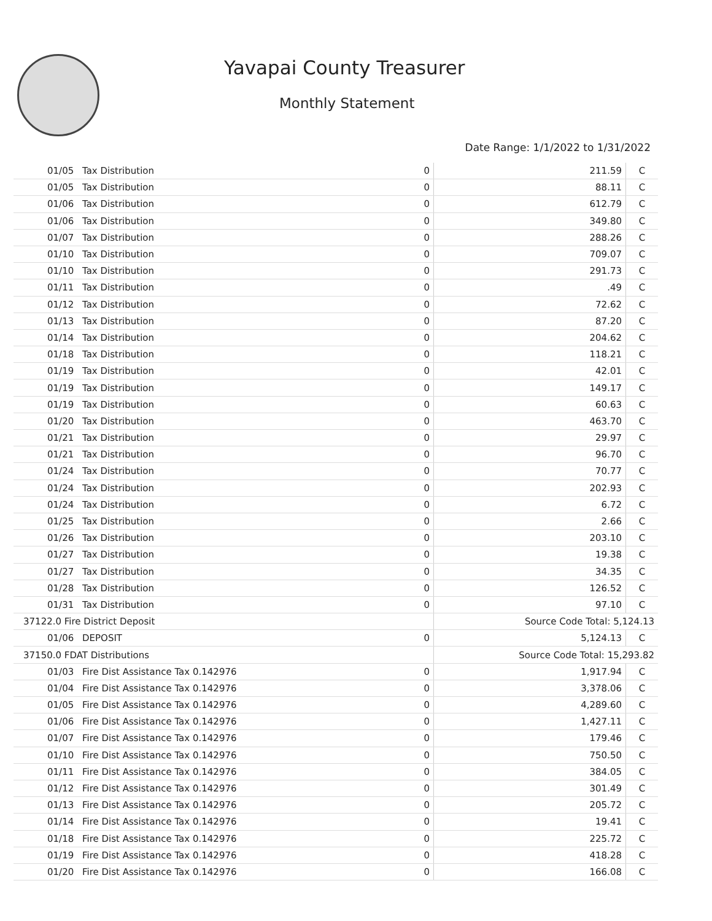Yavapai County Treasurer
Monthly Statement
Date Range: 1/1/2022 to 1/31/2022
| 01/05 | Tax Distribution | 0 | 211.59 | C |
| 01/05 | Tax Distribution | 0 | 88.11 | C |
| 01/06 | Tax Distribution | 0 | 612.79 | C |
| 01/06 | Tax Distribution | 0 | 349.80 | C |
| 01/07 | Tax Distribution | 0 | 288.26 | C |
| 01/10 | Tax Distribution | 0 | 709.07 | C |
| 01/10 | Tax Distribution | 0 | 291.73 | C |
| 01/11 | Tax Distribution | 0 | .49 | C |
| 01/12 | Tax Distribution | 0 | 72.62 | C |
| 01/13 | Tax Distribution | 0 | 87.20 | C |
| 01/14 | Tax Distribution | 0 | 204.62 | C |
| 01/18 | Tax Distribution | 0 | 118.21 | C |
| 01/19 | Tax Distribution | 0 | 42.01 | C |
| 01/19 | Tax Distribution | 0 | 149.17 | C |
| 01/19 | Tax Distribution | 0 | 60.63 | C |
| 01/20 | Tax Distribution | 0 | 463.70 | C |
| 01/21 | Tax Distribution | 0 | 29.97 | C |
| 01/21 | Tax Distribution | 0 | 96.70 | C |
| 01/24 | Tax Distribution | 0 | 70.77 | C |
| 01/24 | Tax Distribution | 0 | 202.93 | C |
| 01/24 | Tax Distribution | 0 | 6.72 | C |
| 01/25 | Tax Distribution | 0 | 2.66 | C |
| 01/26 | Tax Distribution | 0 | 203.10 | C |
| 01/27 | Tax Distribution | 0 | 19.38 | C |
| 01/27 | Tax Distribution | 0 | 34.35 | C |
| 01/28 | Tax Distribution | 0 | 126.52 | C |
| 01/31 | Tax Distribution | 0 | 97.10 | C |
| 37122.0 Fire District Deposit | | | Source Code Total: 5,124.13 | |
| 01/06 | DEPOSIT | 0 | 5,124.13 | C |
| 37150.0 FDAT Distributions | | | Source Code Total: 15,293.82 | |
| 01/03 | Fire Dist Assistance Tax 0.142976 | 0 | 1,917.94 | C |
| 01/04 | Fire Dist Assistance Tax 0.142976 | 0 | 3,378.06 | C |
| 01/05 | Fire Dist Assistance Tax 0.142976 | 0 | 4,289.60 | C |
| 01/06 | Fire Dist Assistance Tax 0.142976 | 0 | 1,427.11 | C |
| 01/07 | Fire Dist Assistance Tax 0.142976 | 0 | 179.46 | C |
| 01/10 | Fire Dist Assistance Tax 0.142976 | 0 | 750.50 | C |
| 01/11 | Fire Dist Assistance Tax 0.142976 | 0 | 384.05 | C |
| 01/12 | Fire Dist Assistance Tax 0.142976 | 0 | 301.49 | C |
| 01/13 | Fire Dist Assistance Tax 0.142976 | 0 | 205.72 | C |
| 01/14 | Fire Dist Assistance Tax 0.142976 | 0 | 19.41 | C |
| 01/18 | Fire Dist Assistance Tax 0.142976 | 0 | 225.72 | C |
| 01/19 | Fire Dist Assistance Tax 0.142976 | 0 | 418.28 | C |
| 01/20 | Fire Dist Assistance Tax 0.142976 | 0 | 166.08 | C |